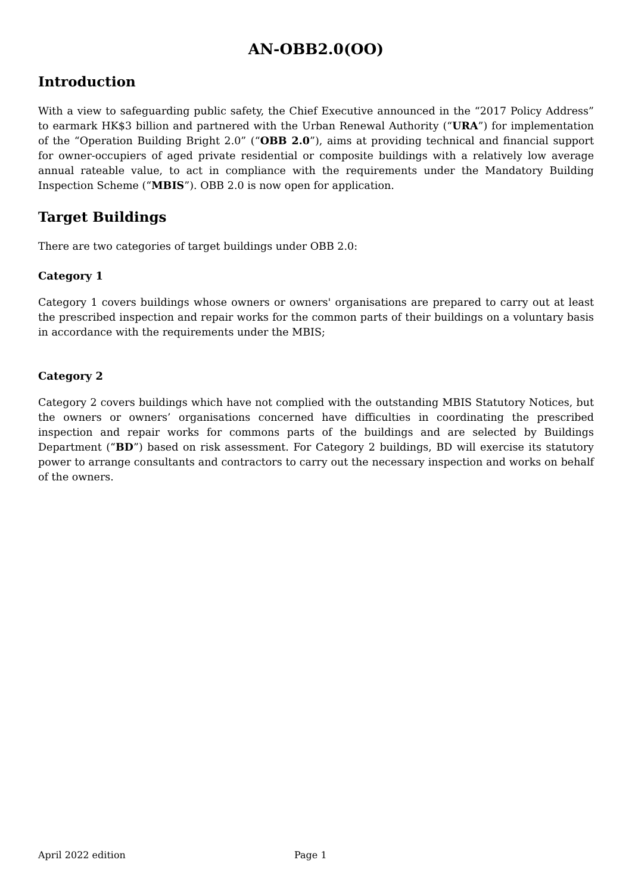AN-OBB2.0(OO)
Introduction
With a view to safeguarding public safety, the Chief Executive announced in the “2017 Policy Address” to earmark HK$3 billion and partnered with the Urban Renewal Authority (“URA”) for implementation of the “Operation Building Bright 2.0” (“OBB 2.0”), aims at providing technical and financial support for owner-occupiers of aged private residential or composite buildings with a relatively low average annual rateable value, to act in compliance with the requirements under the Mandatory Building Inspection Scheme (“MBIS”). OBB 2.0 is now open for application.
Target Buildings
There are two categories of target buildings under OBB 2.0:
Category 1
Category 1 covers buildings whose owners or owners' organisations are prepared to carry out at least the prescribed inspection and repair works for the common parts of their buildings on a voluntary basis in accordance with the requirements under the MBIS;
Category 2
Category 2 covers buildings which have not complied with the outstanding MBIS Statutory Notices, but the owners or owners’ organisations concerned have difficulties in coordinating the prescribed inspection and repair works for commons parts of the buildings and are selected by Buildings Department (“BD”) based on risk assessment. For Category 2 buildings, BD will exercise its statutory power to arrange consultants and contractors to carry out the necessary inspection and works on behalf of the owners.
April 2022 edition Page 1